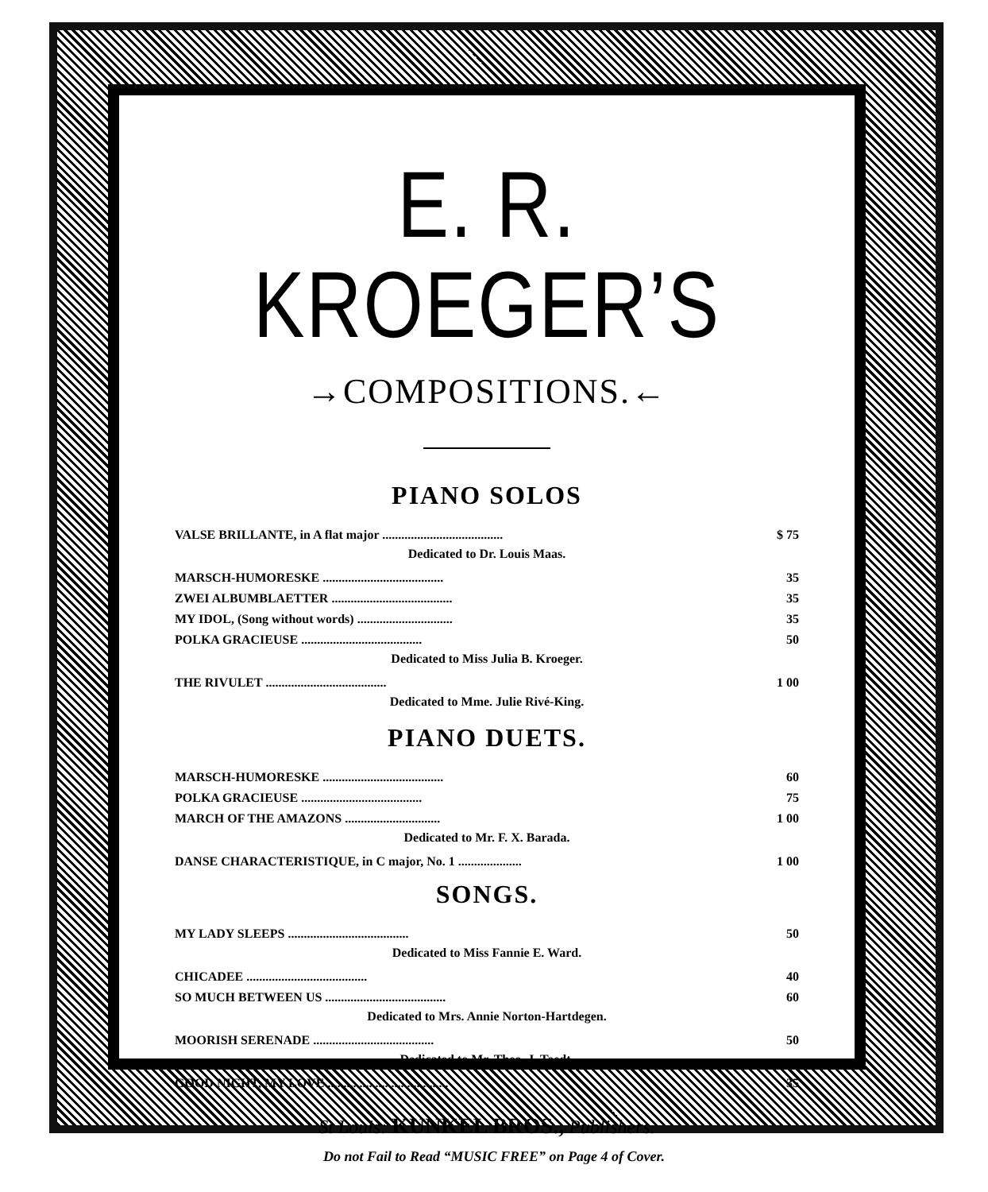E. R. KROEGER’S
→COMPOSITIONS.←
PIANO SOLOS
| VALSE BRILLANTE, in A flat major ...................................... | $ 75 |
| Dedicated to Dr. Louis Maas. | |
| MARSCH-HUMORESKE ...................................... | 35 |
| ZWEI ALBUMBLAETTER ...................................... | 35 |
| MY IDOL, (Song without words) .............................. | 35 |
| POLKA GRACIEUSE ...................................... | 50 |
| Dedicated to Miss Julia B. Kroeger. | |
| THE RIVULET ...................................... | 1 00 |
| Dedicated to Mme. Julie Rivé-King. | |
PIANO DUETS.
| MARSCH-HUMORESKE ...................................... | 60 |
| POLKA GRACIEUSE ...................................... | 75 |
| MARCH OF THE AMAZONS .............................. | 1 00 |
| Dedicated to Mr. F. X. Barada. | |
| DANSE CHARACTERISTIQUE, in C major, No. 1 .................... | 1 00 |
SONGS.
| MY LADY SLEEPS ...................................... | 50 |
| Dedicated to Miss Fannie E. Ward. | |
| CHICADEE ...................................... | 40 |
| SO MUCH BETWEEN US ...................................... | 60 |
| Dedicated to Mrs. Annie Norton-Hartdegen. | |
| MOORISH SERENADE ...................................... | 50 |
| Dedicated to Mr. Theo. J. Toedt. | |
| GOOD NIGHT, MY LOVE ...................................... | 35 |
St Louis: KUNKEL BROS., Publishers.
Do not Fail to Read “MUSIC FREE” on Page 4 of Cover.